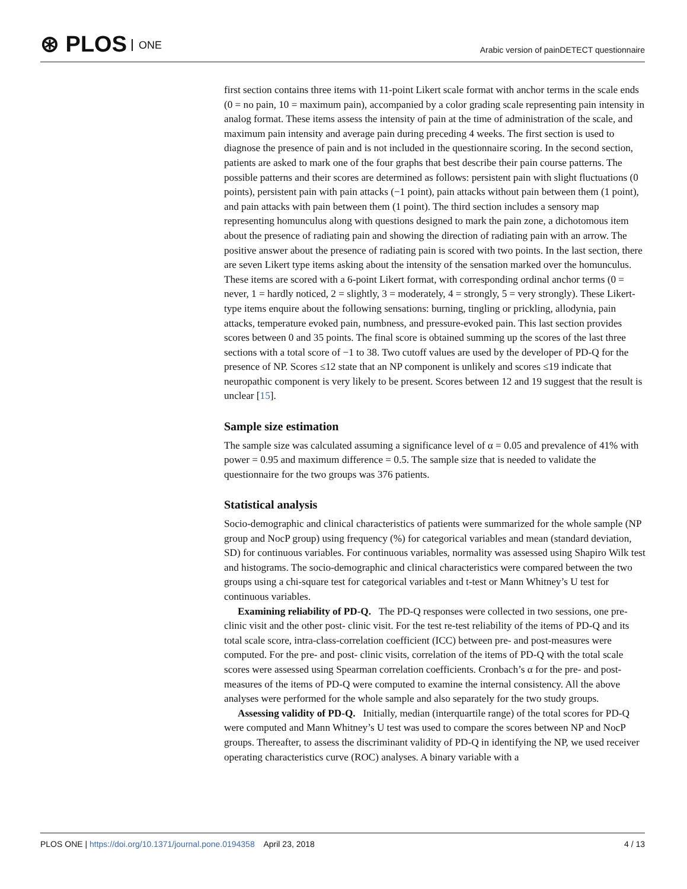⊛ PLOS ONE
Arabic version of painDETECT questionnaire
first section contains three items with 11-point Likert scale format with anchor terms in the scale ends (0 = no pain, 10 = maximum pain), accompanied by a color grading scale representing pain intensity in analog format. These items assess the intensity of pain at the time of administration of the scale, and maximum pain intensity and average pain during preceding 4 weeks. The first section is used to diagnose the presence of pain and is not included in the questionnaire scoring. In the second section, patients are asked to mark one of the four graphs that best describe their pain course patterns. The possible patterns and their scores are determined as follows: persistent pain with slight fluctuations (0 points), persistent pain with pain attacks (−1 point), pain attacks without pain between them (1 point), and pain attacks with pain between them (1 point). The third section includes a sensory map representing homunculus along with questions designed to mark the pain zone, a dichotomous item about the presence of radiating pain and showing the direction of radiating pain with an arrow. The positive answer about the presence of radiating pain is scored with two points. In the last section, there are seven Likert type items asking about the intensity of the sensation marked over the homunculus. These items are scored with a 6-point Likert format, with corresponding ordinal anchor terms (0 = never, 1 = hardly noticed, 2 = slightly, 3 = moderately, 4 = strongly, 5 = very strongly). These Likert-type items enquire about the following sensations: burning, tingling or prickling, allodynia, pain attacks, temperature evoked pain, numbness, and pressure-evoked pain. This last section provides scores between 0 and 35 points. The final score is obtained summing up the scores of the last three sections with a total score of −1 to 38. Two cutoff values are used by the developer of PD-Q for the presence of NP. Scores ≤12 state that an NP component is unlikely and scores ≤19 indicate that neuropathic component is very likely to be present. Scores between 12 and 19 suggest that the result is unclear [15].
Sample size estimation
The sample size was calculated assuming a significance level of α = 0.05 and prevalence of 41% with power = 0.95 and maximum difference = 0.5. The sample size that is needed to validate the questionnaire for the two groups was 376 patients.
Statistical analysis
Socio-demographic and clinical characteristics of patients were summarized for the whole sample (NP group and NocP group) using frequency (%) for categorical variables and mean (standard deviation, SD) for continuous variables. For continuous variables, normality was assessed using Shapiro Wilk test and histograms. The socio-demographic and clinical characteristics were compared between the two groups using a chi-square test for categorical variables and t-test or Mann Whitney’s U test for continuous variables.
Examining reliability of PD-Q. The PD-Q responses were collected in two sessions, one pre-clinic visit and the other post- clinic visit. For the test re-test reliability of the items of PD-Q and its total scale score, intra-class-correlation coefficient (ICC) between pre- and post-measures were computed. For the pre- and post- clinic visits, correlation of the items of PD-Q with the total scale scores were assessed using Spearman correlation coefficients. Cronbach’s α for the pre- and post-measures of the items of PD-Q were computed to examine the internal consistency. All the above analyses were performed for the whole sample and also separately for the two study groups.
Assessing validity of PD-Q. Initially, median (interquartile range) of the total scores for PD-Q were computed and Mann Whitney’s U test was used to compare the scores between NP and NocP groups. Thereafter, to assess the discriminant validity of PD-Q in identifying the NP, we used receiver operating characteristics curve (ROC) analyses. A binary variable with a
PLOS ONE | https://doi.org/10.1371/journal.pone.0194358 April 23, 2018
4 / 13